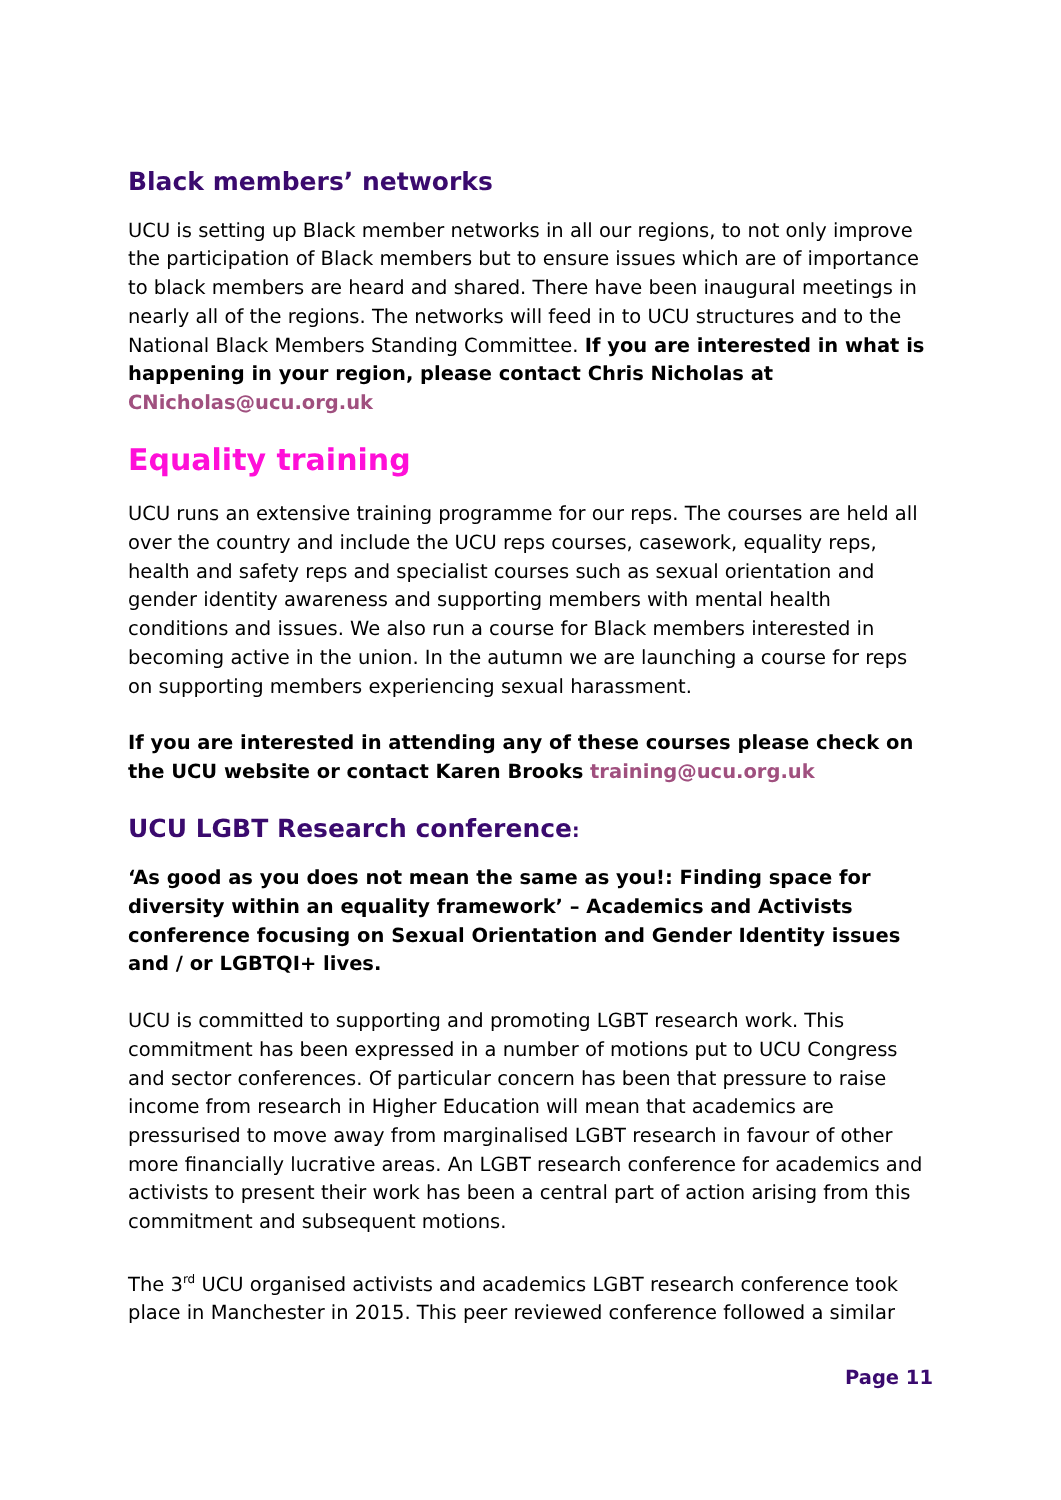Black members’ networks
UCU is setting up Black member networks in all our regions, to not only improve the participation of Black members but to ensure issues which are of importance to black members are heard and shared. There have been inaugural meetings in nearly all of the regions. The networks will feed in to UCU structures and to the National Black Members Standing Committee. If you are interested in what is happening in your region, please contact Chris Nicholas at CNicholas@ucu.org.uk
Equality training
UCU runs an extensive training programme for our reps. The courses are held all over the country and include the UCU reps courses, casework, equality reps, health and safety reps and specialist courses such as sexual orientation and gender identity awareness and supporting members with mental health conditions and issues. We also run a course for Black members interested in becoming active in the union. In the autumn we are launching a course for reps on supporting members experiencing sexual harassment.
If you are interested in attending any of these courses please check on the UCU website or contact Karen Brooks training@ucu.org.uk
UCU LGBT Research conference:
‘As good as you does not mean the same as you!: Finding space for diversity within an equality framework’ – Academics and Activists conference focusing on Sexual Orientation and Gender Identity issues and / or LGBTQI+ lives.
UCU is committed to supporting and promoting LGBT research work. This commitment has been expressed in a number of motions put to UCU Congress and sector conferences. Of particular concern has been that pressure to raise income from research in Higher Education will mean that academics are pressurised to move away from marginalised LGBT research in favour of other more financially lucrative areas. An LGBT research conference for academics and activists to present their work has been a central part of action arising from this commitment and subsequent motions.
The 3<sup>rd</sup> UCU organised activists and academics LGBT research conference took place in Manchester in 2015. This peer reviewed conference followed a similar
Page 11